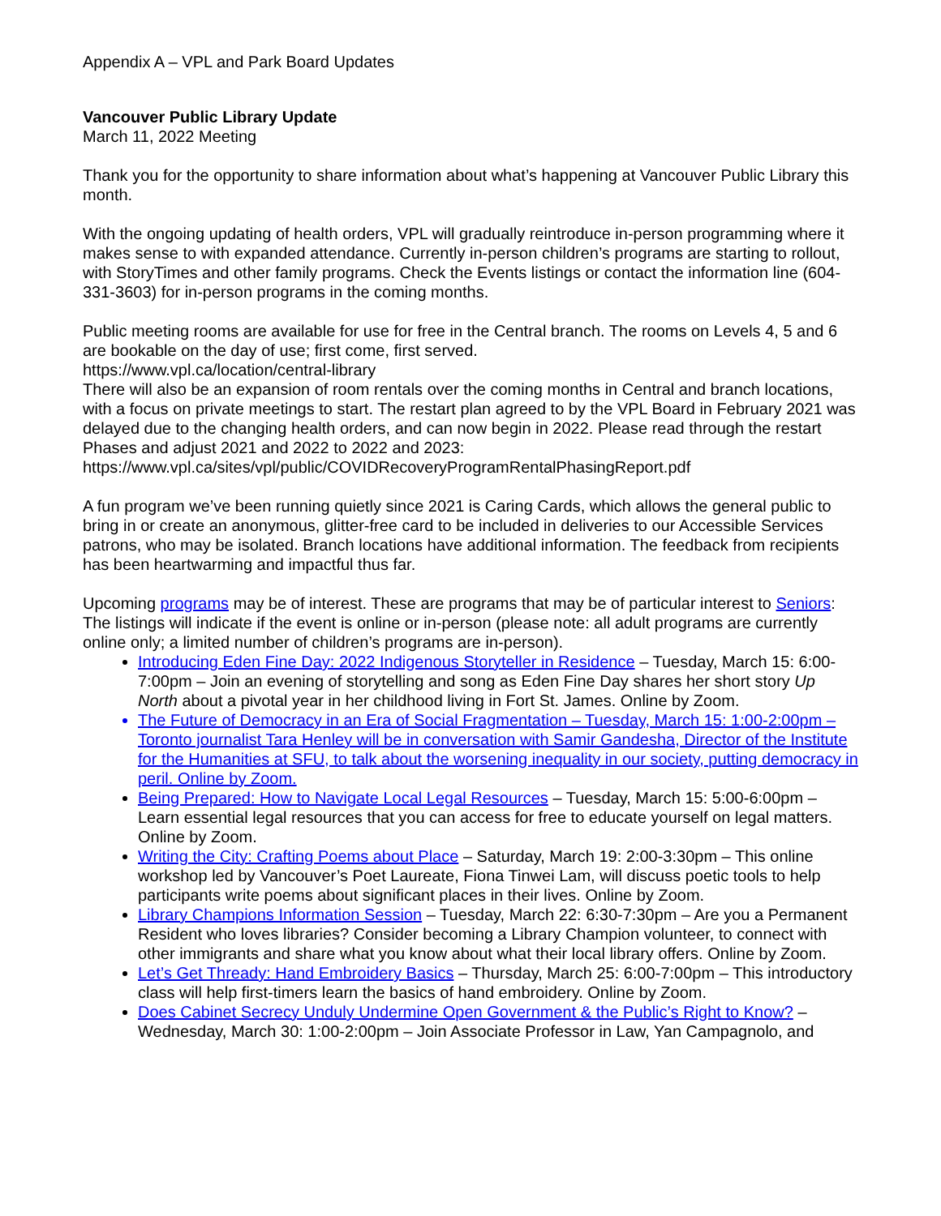Appendix A – VPL and Park Board Updates
Vancouver Public Library Update
March 11, 2022 Meeting
Thank you for the opportunity to share information about what’s happening at Vancouver Public Library this month.
With the ongoing updating of health orders, VPL will gradually reintroduce in-person programming where it makes sense to with expanded attendance. Currently in-person children’s programs are starting to rollout, with StoryTimes and other family programs. Check the Events listings or contact the information line (604-331-3603) for in-person programs in the coming months.
Public meeting rooms are available for use for free in the Central branch. The rooms on Levels 4, 5 and 6 are bookable on the day of use; first come, first served.
https://www.vpl.ca/location/central-library
There will also be an expansion of room rentals over the coming months in Central and branch locations, with a focus on private meetings to start. The restart plan agreed to by the VPL Board in February 2021 was delayed due to the changing health orders, and can now begin in 2022. Please read through the restart Phases and adjust 2021 and 2022 to 2022 and 2023: https://www.vpl.ca/sites/vpl/public/COVIDRecoveryProgramRentalPhasingReport.pdf
A fun program we’ve been running quietly since 2021 is Caring Cards, which allows the general public to bring in or create an anonymous, glitter-free card to be included in deliveries to our Accessible Services patrons, who may be isolated. Branch locations have additional information. The feedback from recipients has been heartwarming and impactful thus far.
Upcoming programs may be of interest. These are programs that may be of particular interest to Seniors:
The listings will indicate if the event is online or in-person (please note: all adult programs are currently online only; a limited number of children’s programs are in-person).
Introducing Eden Fine Day: 2022 Indigenous Storyteller in Residence – Tuesday, March 15: 6:00-7:00pm – Join an evening of storytelling and song as Eden Fine Day shares her short story Up North about a pivotal year in her childhood living in Fort St. James. Online by Zoom.
The Future of Democracy in an Era of Social Fragmentation – Tuesday, March 15: 1:00-2:00pm – Toronto journalist Tara Henley will be in conversation with Samir Gandesha, Director of the Institute for the Humanities at SFU, to talk about the worsening inequality in our society, putting democracy in peril. Online by Zoom.
Being Prepared: How to Navigate Local Legal Resources – Tuesday, March 15: 5:00-6:00pm – Learn essential legal resources that you can access for free to educate yourself on legal matters. Online by Zoom.
Writing the City: Crafting Poems about Place – Saturday, March 19: 2:00-3:30pm – This online workshop led by Vancouver’s Poet Laureate, Fiona Tinwei Lam, will discuss poetic tools to help participants write poems about significant places in their lives. Online by Zoom.
Library Champions Information Session – Tuesday, March 22: 6:30-7:30pm – Are you a Permanent Resident who loves libraries? Consider becoming a Library Champion volunteer, to connect with other immigrants and share what you know about what their local library offers. Online by Zoom.
Let’s Get Thready: Hand Embroidery Basics – Thursday, March 25: 6:00-7:00pm – This introductory class will help first-timers learn the basics of hand embroidery. Online by Zoom.
Does Cabinet Secrecy Unduly Undermine Open Government & the Public’s Right to Know? – Wednesday, March 30: 1:00-2:00pm – Join Associate Professor in Law, Yan Campagnolo, and